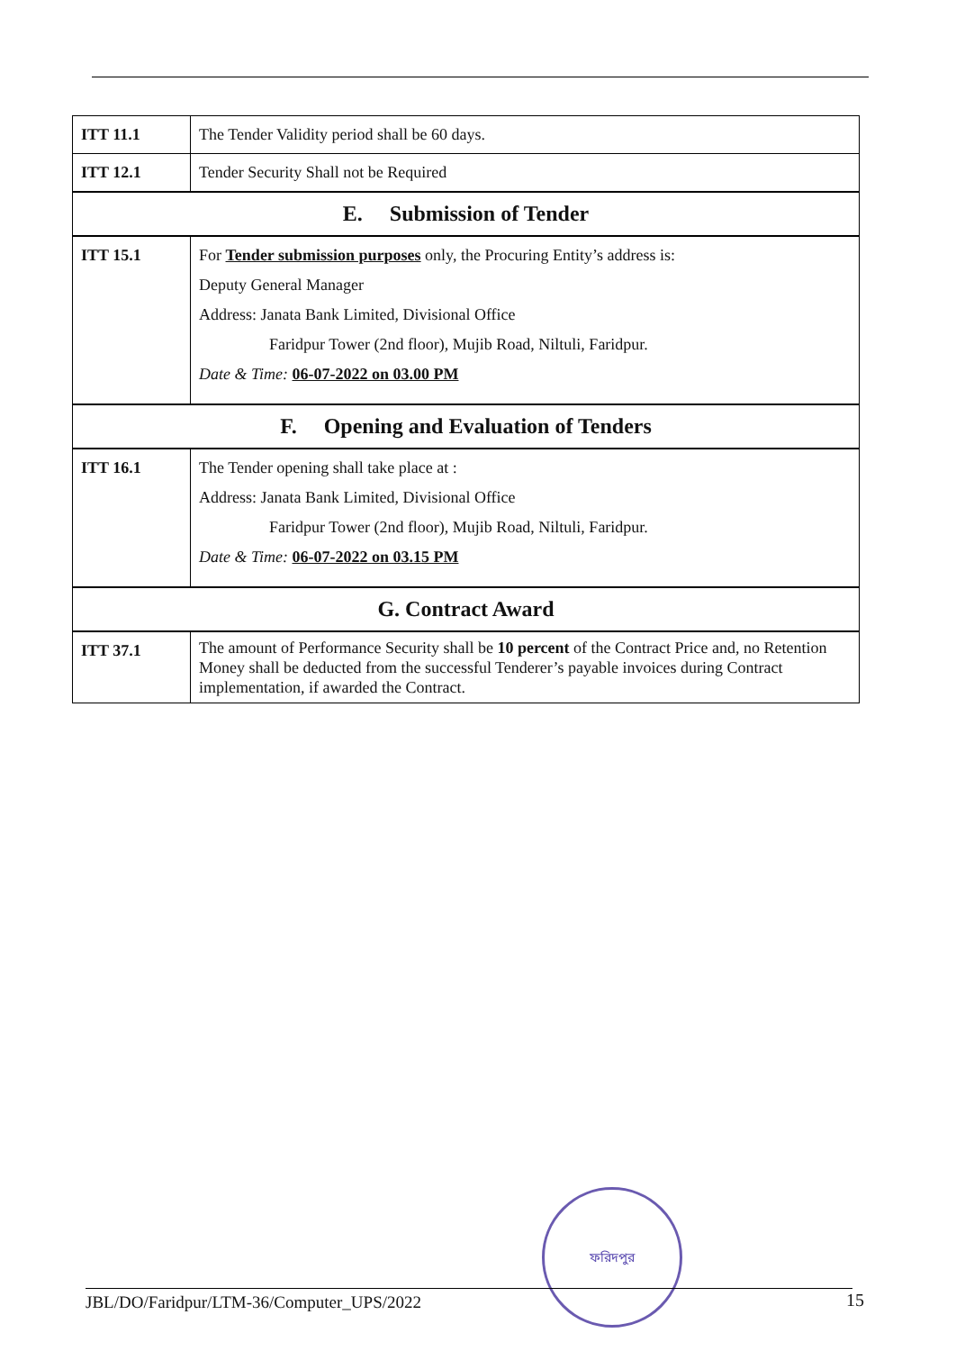| ITT 11.1 | The Tender Validity period shall be 60 days. |
| ITT 12.1 | Tender Security Shall not be Required |
| E. Submission of Tender | |
| ITT 15.1 | For Tender submission purposes only, the Procuring Entity’s address is: Deputy General Manager Address: Janata Bank Limited, Divisional Office Faridpur Tower (2nd floor), Mujib Road, Niltuli, Faridpur. Date & Time: 06-07-2022 on 03.00 PM |
| F. Opening and Evaluation of Tenders | |
| ITT 16.1 | The Tender opening shall take place at : Address: Janata Bank Limited, Divisional Office Faridpur Tower (2nd floor), Mujib Road, Niltuli, Faridpur. Date & Time: 06-07-2022 on 03.15 PM |
| G. Contract Award | |
| ITT 37.1 | The amount of Performance Security shall be 10 percent of the Contract Price and, no Retention Money shall be deducted from the successful Tenderer’s payable invoices during Contract implementation, if awarded the Contract. |
ফরিদপুর
JBL/DO/Faridpur/LTM-36/Computer_UPS/2022 15